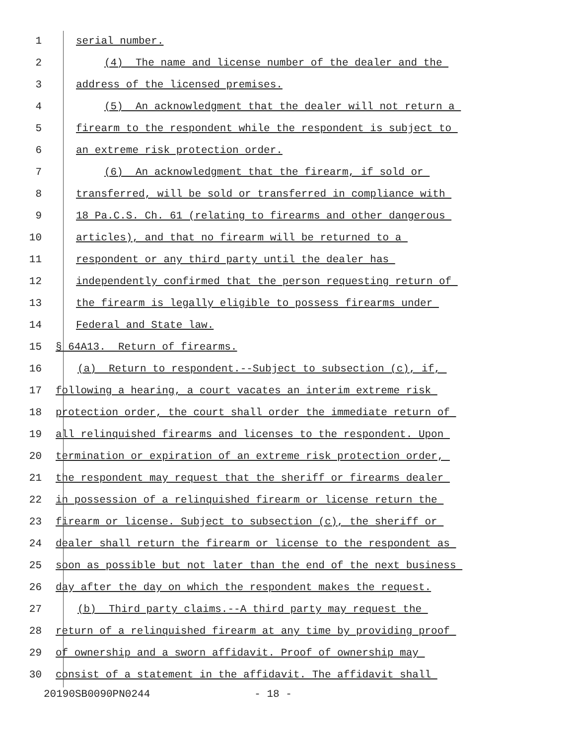1 serial number.
2 (4) The name and license number of the dealer and the
3 address of the licensed premises.
4 (5) An acknowledgment that the dealer will not return a
5 firearm to the respondent while the respondent is subject to
6 an extreme risk protection order.
7 (6) An acknowledgment that the firearm, if sold or
8 transferred, will be sold or transferred in compliance with
9 18 Pa.C.S. Ch. 61 (relating to firearms and other dangerous
10 articles), and that no firearm will be returned to a
11 respondent or any third party until the dealer has
12 independently confirmed that the person requesting return of
13 the firearm is legally eligible to possess firearms under
14 Federal and State law.
15 § 64A13. Return of firearms.
16 (a) Return to respondent.--Subject to subsection (c), if,
17 following a hearing, a court vacates an interim extreme risk
18 protection order, the court shall order the immediate return of
19 all relinquished firearms and licenses to the respondent. Upon
20 termination or expiration of an extreme risk protection order,
21 the respondent may request that the sheriff or firearms dealer
22 in possession of a relinquished firearm or license return the
23 firearm or license. Subject to subsection (c), the sheriff or
24 dealer shall return the firearm or license to the respondent as
25 soon as possible but not later than the end of the next business
26 day after the day on which the respondent makes the request.
27 (b) Third party claims.--A third party may request the
28 return of a relinquished firearm at any time by providing proof
29 of ownership and a sworn affidavit. Proof of ownership may
30 consist of a statement in the affidavit. The affidavit shall
20190SB0090PN0244 - 18 -